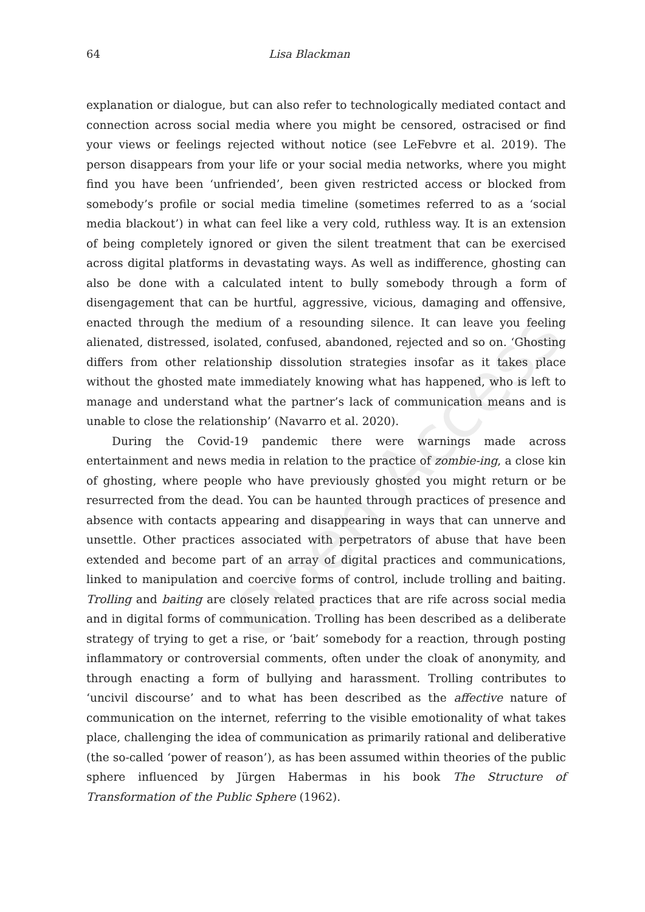64 Lisa Blackman
explanation or dialogue, but can also refer to technologically mediated contact and connection across social media where you might be censored, ostracised or find your views or feelings rejected without notice (see LeFebvre et al. 2019). The person disappears from your life or your social media networks, where you might find you have been ‘unfriended’, been given restricted access or blocked from somebody’s profile or social media timeline (sometimes referred to as a ‘social media blackout’) in what can feel like a very cold, ruthless way. It is an extension of being completely ignored or given the silent treatment that can be exercised across digital platforms in devastating ways. As well as indifference, ghosting can also be done with a calculated intent to bully somebody through a form of disengagement that can be hurtful, aggressive, vicious, damaging and offensive, enacted through the medium of a resounding silence. It can leave you feeling alienated, distressed, isolated, confused, abandoned, rejected and so on. ‘Ghosting differs from other relationship dissolution strategies insofar as it takes place without the ghosted mate immediately knowing what has happened, who is left to manage and understand what the partner’s lack of communication means and is unable to close the relationship’ (Navarro et al. 2020).
During the Covid-19 pandemic there were warnings made across entertainment and news media in relation to the practice of zombie-ing, a close kin of ghosting, where people who have previously ghosted you might return or be resurrected from the dead. You can be haunted through practices of presence and absence with contacts appearing and disappearing in ways that can unnerve and unsettle. Other practices associated with perpetrators of abuse that have been extended and become part of an array of digital practices and communications, linked to manipulation and coercive forms of control, include trolling and baiting. Trolling and baiting are closely related practices that are rife across social media and in digital forms of communication. Trolling has been described as a deliberate strategy of trying to get a rise, or ‘bait’ somebody for a reaction, through posting inflammatory or controversial comments, often under the cloak of anonymity, and through enacting a form of bullying and harassment. Trolling contributes to ‘uncivil discourse’ and to what has been described as the affective nature of communication on the internet, referring to the visible emotionality of what takes place, challenging the idea of communication as primarily rational and deliberative (the so-called ‘power of reason’), as has been assumed within theories of the public sphere influenced by Jürgen Habermas in his book The Structure of Transformation of the Public Sphere (1962).
Open Access